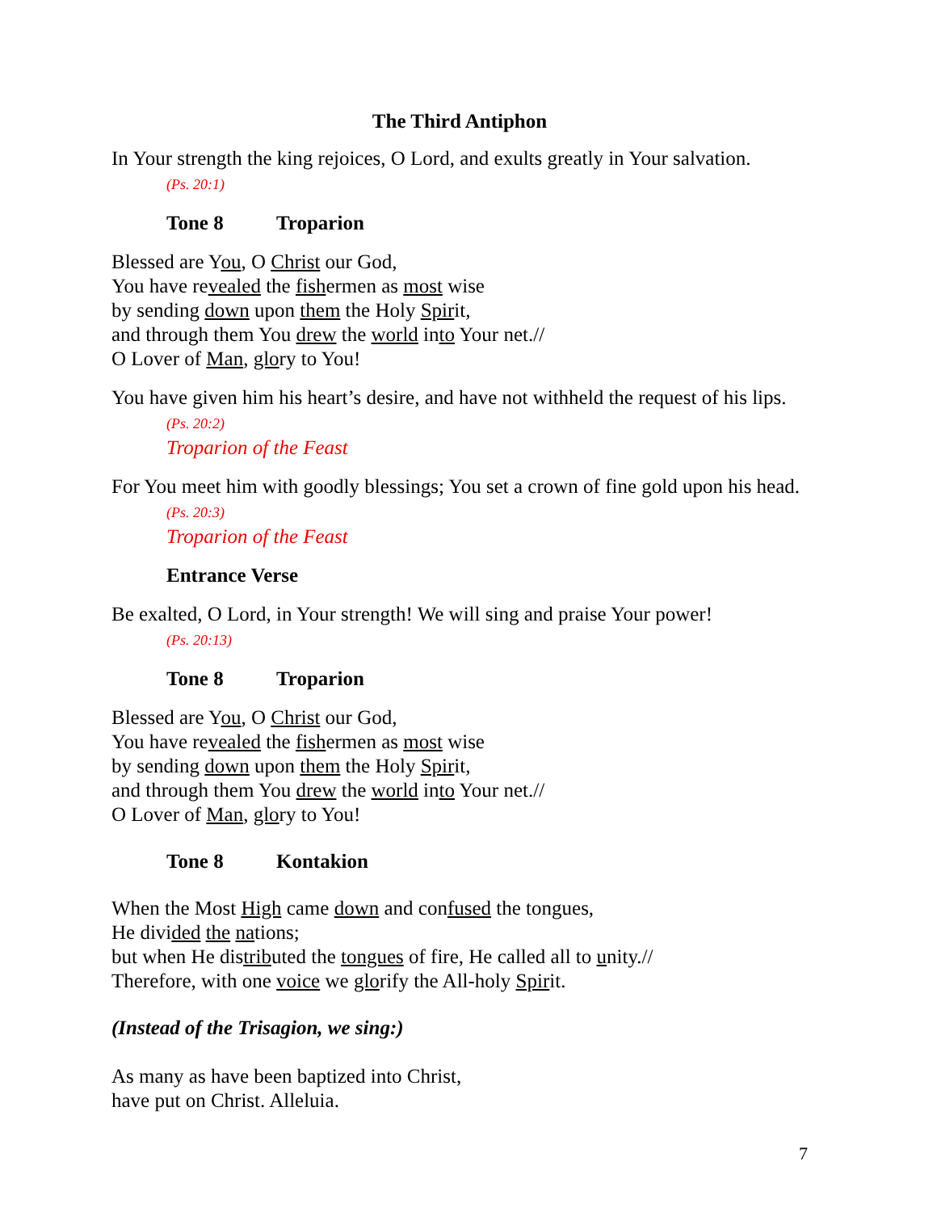The Third Antiphon
In Your strength the king rejoices, O Lord, and exults greatly in Your salvation.
(Ps. 20:1)
Tone 8 Troparion
Blessed are You, O Christ our God,
You have revealed the fishermen as most wise
by sending down upon them the Holy Spirit,
and through them You drew the world into Your net.//
O Lover of Man, glory to You!
You have given him his heart’s desire, and have not withheld the request of his lips. (Ps. 20:2)
Troparion of the Feast
For You meet him with goodly blessings; You set a crown of fine gold upon his head. (Ps. 20:3)
Troparion of the Feast
Entrance Verse
Be exalted, O Lord, in Your strength! We will sing and praise Your power!
(Ps. 20:13)
Tone 8 Troparion
Blessed are You, O Christ our God,
You have revealed the fishermen as most wise
by sending down upon them the Holy Spirit,
and through them You drew the world into Your net.//
O Lover of Man, glory to You!
Tone 8 Kontakion
When the Most High came down and confused the tongues,
He divided the nations;
but when He distributed the tongues of fire, He called all to unity.//
Therefore, with one voice we glorify the All-holy Spirit.
(Instead of the Trisagion, we sing:)
As many as have been baptized into Christ,
have put on Christ. Alleluia.
7